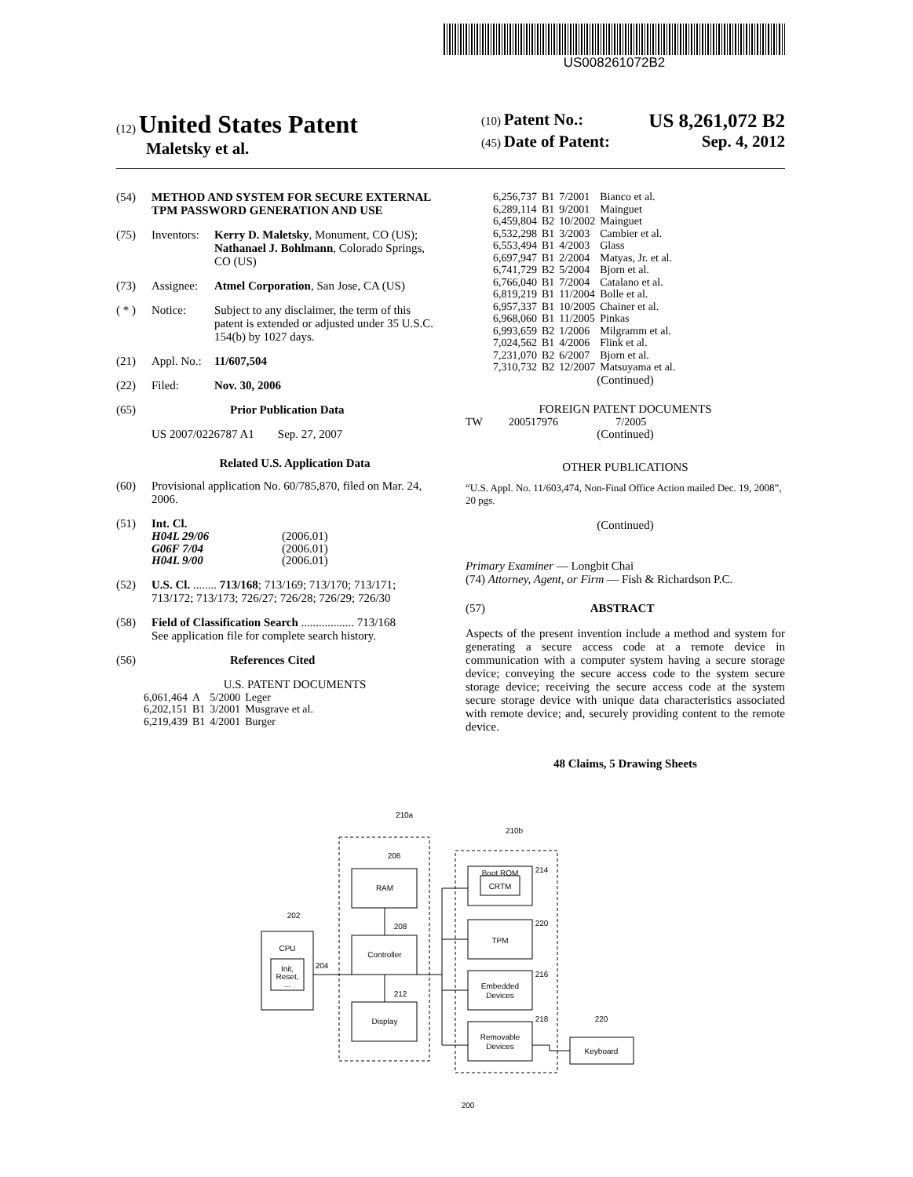US008261072B2
(12) United States Patent
Maletsky et al.
(10) Patent No.: US 8,261,072 B2
(45) Date of Patent: Sep. 4, 2012
(54) METHOD AND SYSTEM FOR SECURE EXTERNAL TPM PASSWORD GENERATION AND USE
(75) Inventors: Kerry D. Maletsky, Monument, CO (US); Nathanael J. Bohlmann, Colorado Springs, CO (US)
(73) Assignee: Atmel Corporation, San Jose, CA (US)
( * ) Notice: Subject to any disclaimer, the term of this patent is extended or adjusted under 35 U.S.C. 154(b) by 1027 days.
(21) Appl. No.: 11/607,504
(22) Filed: Nov. 30, 2006
(65) Prior Publication Data
US 2007/0226787 A1 Sep. 27, 2007
Related U.S. Application Data
(60) Provisional application No. 60/785,870, filed on Mar. 24, 2006.
(51) Int. Cl.
| H04L 29/06 | (2006.01) |
| G06F 7/04 | (2006.01) |
| H04L 9/00 | (2006.01) |
(52) U.S. Cl. ........ 713/168; 713/169; 713/170; 713/171; 713/172; 713/173; 726/27; 726/28; 726/29; 726/30
(58) Field of Classification Search .................. 713/168
See application file for complete search history.
(56) References Cited
U.S. PATENT DOCUMENTS
| 6,061,464 | A | 5/2000 | Leger |
| 6,202,151 | B1 | 3/2001 | Musgrave et al. |
| 6,219,439 | B1 | 4/2001 | Burger |
| 6,256,737 | B1 | 7/2001 | Bianco et al. |
| 6,289,114 | B1 | 9/2001 | Mainguet |
| 6,459,804 | B2 | 10/2002 | Mainguet |
| 6,532,298 | B1 | 3/2003 | Cambier et al. |
| 6,553,494 | B1 | 4/2003 | Glass |
| 6,697,947 | B1 | 2/2004 | Matyas, Jr. et al. |
| 6,741,729 | B2 | 5/2004 | Bjorn et al. |
| 6,766,040 | B1 | 7/2004 | Catalano et al. |
| 6,819,219 | B1 | 11/2004 | Bolle et al. |
| 6,957,337 | B1 | 10/2005 | Chainer et al. |
| 6,968,060 | B1 | 11/2005 | Pinkas |
| 6,993,659 | B2 | 1/2006 | Milgramm et al. |
| 7,024,562 | B1 | 4/2006 | Flink et al. |
| 7,231,070 | B2 | 6/2007 | Bjorn et al. |
| 7,310,732 | B2 | 12/2007 | Matsuyama et al. |
(Continued)
FOREIGN PATENT DOCUMENTS
| TW | 200517976 | 7/2005 |
(Continued)
OTHER PUBLICATIONS
“U.S. Appl. No. 11/603,474, Non-Final Office Action mailed Dec. 19, 2008”, 20 pgs.
(Continued)
Primary Examiner — Longbit Chai
(74) Attorney, Agent, or Firm — Fish & Richardson P.C.
(57) ABSTRACT
Aspects of the present invention include a method and system for generating a secure access code at a remote device in communication with a computer system having a secure storage device; conveying the secure access code to the system secure storage device; receiving the secure access code at the system secure storage device with unique data characteristics associated with remote device; and, securely providing content to the remote device.
48 Claims, 5 Drawing Sheets
210a
210b
CPU
Init,
Reset,
...
202
204
206
208
212
RAM
Controller
Display
Boot ROM
CRTM
TPM
Embedded
Devices
Removable
Devices
Keyboard
220
214
220
216
218
200